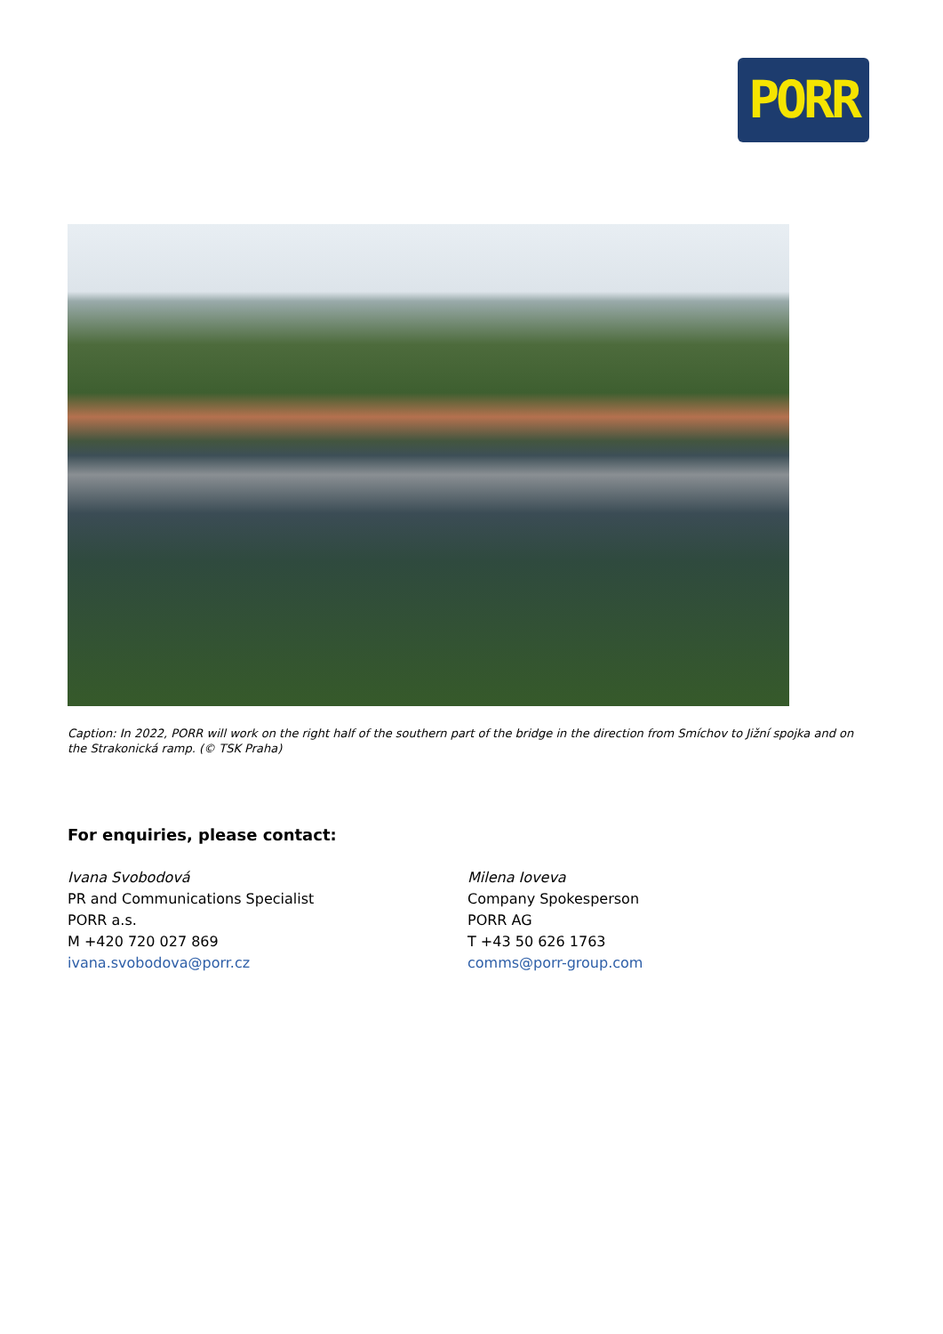PORR
Caption: In 2022, PORR will work on the right half of the southern part of the bridge in the direction from Smíchov to Jižní spojka and on the Strakonická ramp. (© TSK Praha)
For enquiries, please contact:
Ivana Svobodová
PR and Communications Specialist
PORR a.s.
M +420 720 027 869
ivana.svobodova@porr.cz
Milena Ioveva
Company Spokesperson
PORR AG
T +43 50 626 1763
comms@porr-group.com